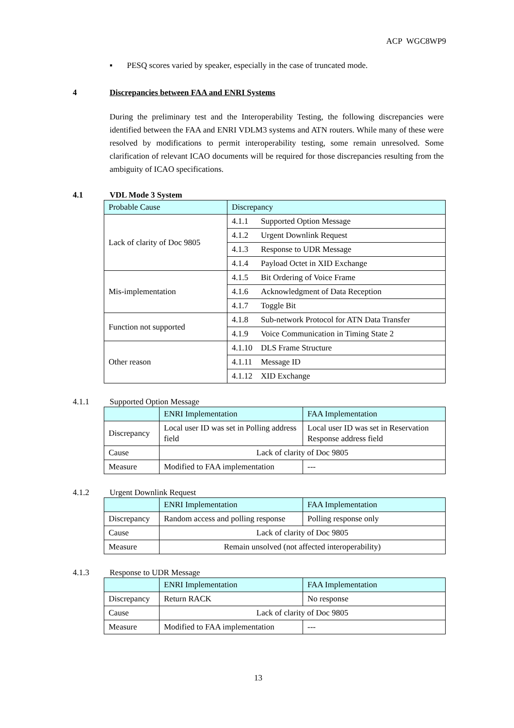ACP WGC8WP9
▪ PESQ scores varied by speaker, especially in the case of truncated mode.
4 Discrepancies between FAA and ENRI Systems
During the preliminary test and the Interoperability Testing, the following discrepancies were identified between the FAA and ENRI VDLM3 systems and ATN routers. While many of these were resolved by modifications to permit interoperability testing, some remain unresolved. Some clarification of relevant ICAO documents will be required for those discrepancies resulting from the ambiguity of ICAO specifications.
4.1 VDL Mode 3 System
| Probable Cause | Discrepancy |
| --- | --- |
| Lack of clarity of Doc 9805 | 4.1.1 Supported Option Message |
| | 4.1.2 Urgent Downlink Request |
| | 4.1.3 Response to UDR Message |
| | 4.1.4 Payload Octet in XID Exchange |
| Mis-implementation | 4.1.5 Bit Ordering of Voice Frame |
| | 4.1.6 Acknowledgment of Data Reception |
| | 4.1.7 Toggle Bit |
| Function not supported | 4.1.8 Sub-network Protocol for ATN Data Transfer |
| | 4.1.9 Voice Communication in Timing State 2 |
| Other reason | 4.1.10 DLS Frame Structure |
| | 4.1.11 Message ID |
| | 4.1.12 XID Exchange |
4.1.1 Supported Option Message
| | ENRI Implementation | FAA Implementation |
| --- | --- | --- |
| Discrepancy | Local user ID was set in Polling address field | Local user ID was set in Reservation Response address field |
| Cause | Lack of clarity of Doc 9805 | |
| Measure | Modified to FAA implementation | --- |
4.1.2 Urgent Downlink Request
| | ENRI Implementation | FAA Implementation |
| --- | --- | --- |
| Discrepancy | Random access and polling response | Polling response only |
| Cause | Lack of clarity of Doc 9805 | |
| Measure | Remain unsolved (not affected interoperability) | |
4.1.3 Response to UDR Message
| | ENRI Implementation | FAA Implementation |
| --- | --- | --- |
| Discrepancy | Return RACK | No response |
| Cause | Lack of clarity of Doc 9805 | |
| Measure | Modified to FAA implementation | --- |
13